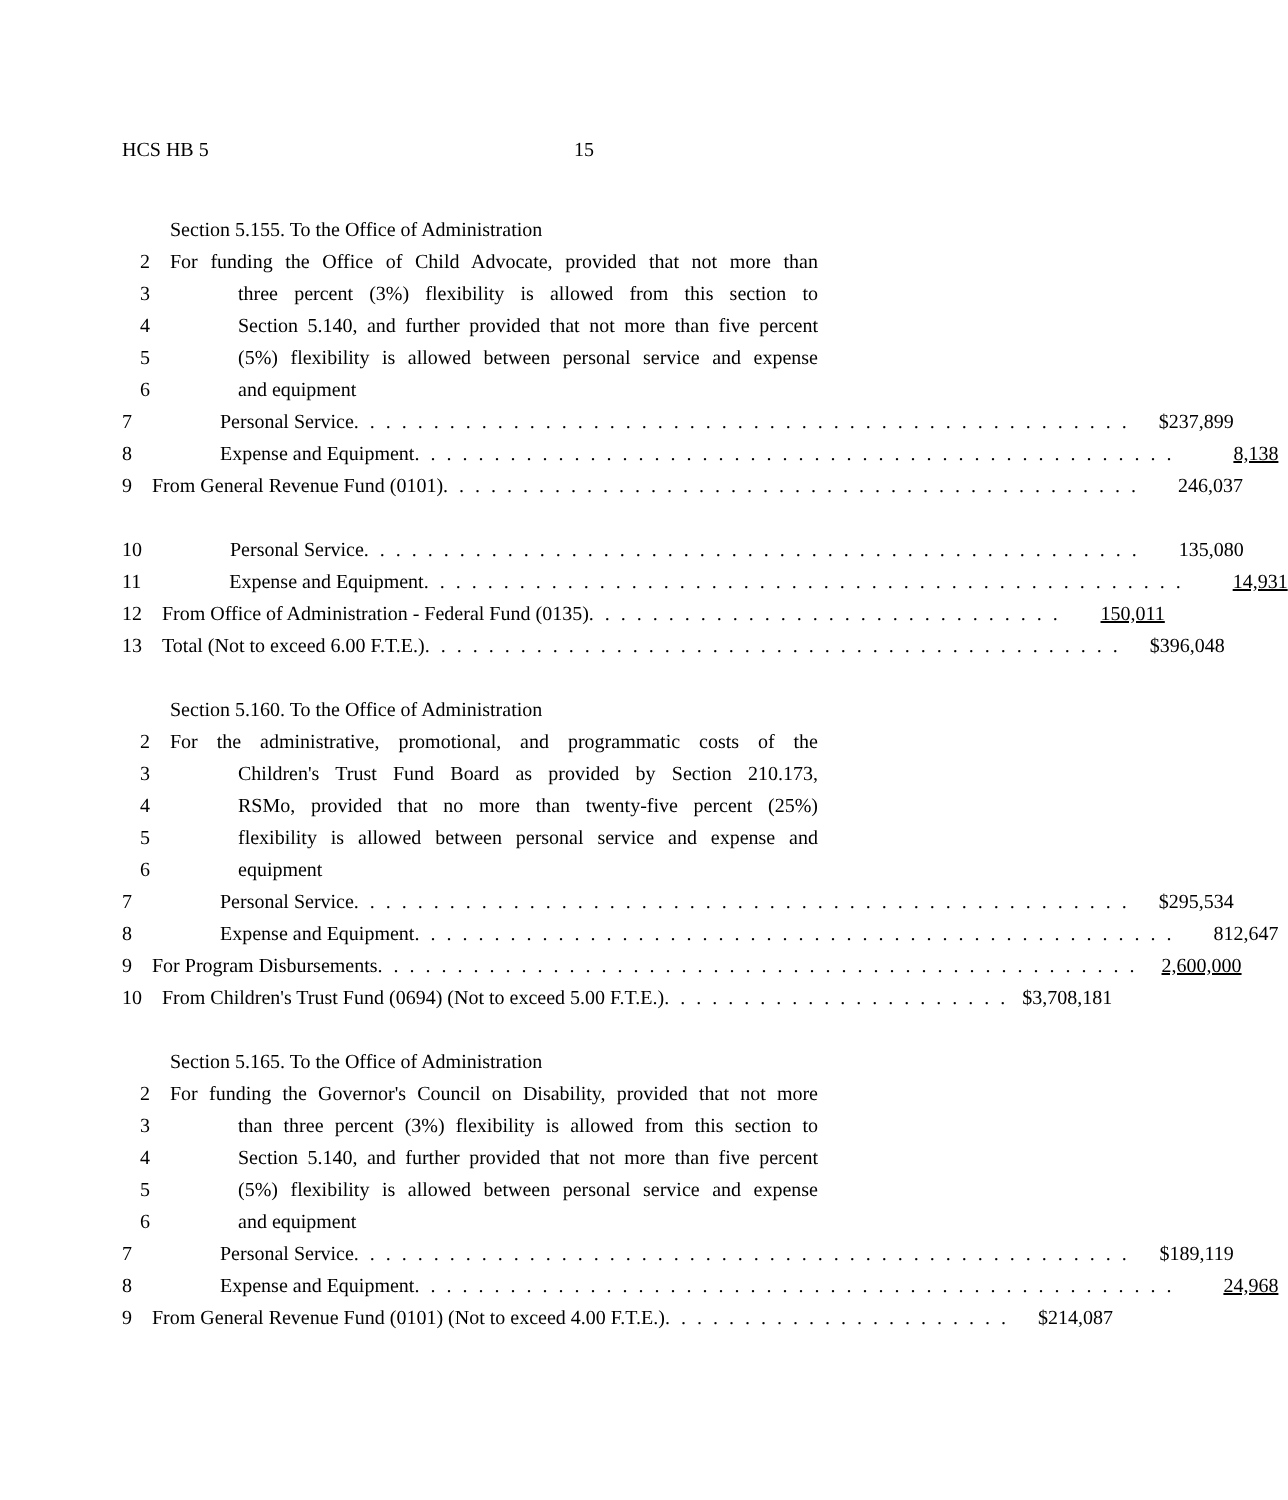HCS HB 5 15
Section 5.155. To the Office of Administration
2 For funding the Office of Child Advocate, provided that not more than
3 three percent (3%) flexibility is allowed from this section to
4 Section 5.140, and further provided that not more than five percent
5 (5%) flexibility is allowed between personal service and expense
6 and equipment
7 Personal Service. . . . . . . . . . . . . . . . . . . . . . . . . . . . . . . . . . . . . . . . . . . . . . . . . $237,899
8 Expense and Equipment. . . . . . . . . . . . . . . . . . . . . . . . . . . . . . . . . . . . . . . . . . . . . . . . 8,138
9 From General Revenue Fund (0101). . . . . . . . . . . . . . . . . . . . . . . . . . . . . . . . . . . . . . . . . . . . 246,037
10 Personal Service. . . . . . . . . . . . . . . . . . . . . . . . . . . . . . . . . . . . . . . . . . . . . . . . . 135,080
11 Expense and Equipment. . . . . . . . . . . . . . . . . . . . . . . . . . . . . . . . . . . . . . . . . . . . . . . . 14,931
12 From Office of Administration - Federal Fund (0135). . . . . . . . . . . . . . . . . . . . . . . . . . . . . . 150,011
13 Total (Not to exceed 6.00 F.T.E.). . . . . . . . . . . . . . . . . . . . . . . . . . . . . . . . . . . . . . . . . . . . $396,048
Section 5.160. To the Office of Administration
2 For the administrative, promotional, and programmatic costs of the
3 Children's Trust Fund Board as provided by Section 210.173,
4 RSMo, provided that no more than twenty-five percent (25%)
5 flexibility is allowed between personal service and expense and
6 equipment
7 Personal Service. . . . . . . . . . . . . . . . . . . . . . . . . . . . . . . . . . . . . . . . . . . . . . . . . $295,534
8 Expense and Equipment. . . . . . . . . . . . . . . . . . . . . . . . . . . . . . . . . . . . . . . . . . . . . . . . 812,647
9 For Program Disbursements. . . . . . . . . . . . . . . . . . . . . . . . . . . . . . . . . . . . . . . . . . . . . . . . 2,600,000
10 From Children's Trust Fund (0694) (Not to exceed 5.00 F.T.E.). . . . . . . . . . . . . . . . . . . . . . $3,708,181
Section 5.165. To the Office of Administration
2 For funding the Governor's Council on Disability, provided that not more
3 than three percent (3%) flexibility is allowed from this section to
4 Section 5.140, and further provided that not more than five percent
5 (5%) flexibility is allowed between personal service and expense
6 and equipment
7 Personal Service. . . . . . . . . . . . . . . . . . . . . . . . . . . . . . . . . . . . . . . . . . . . . . . . . $189,119
8 Expense and Equipment. . . . . . . . . . . . . . . . . . . . . . . . . . . . . . . . . . . . . . . . . . . . . . . . 24,968
9 From General Revenue Fund (0101) (Not to exceed 4.00 F.T.E.). . . . . . . . . . . . . . . . . . . . . . $214,087